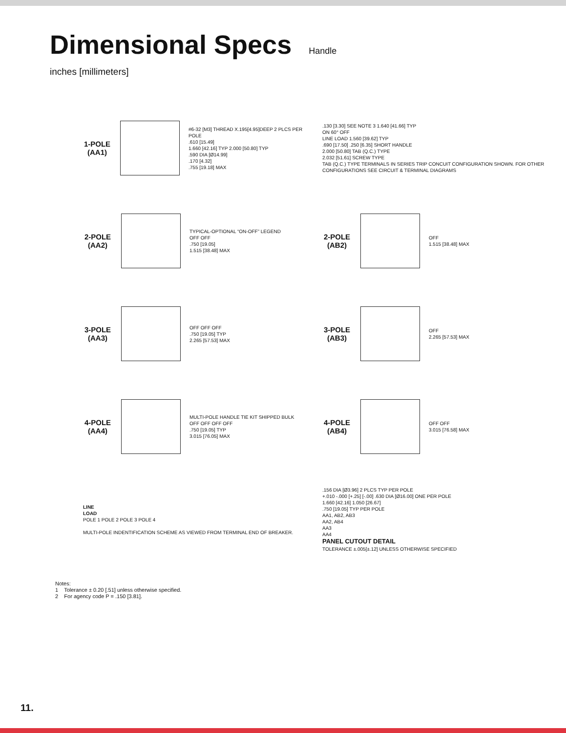Dimensional Specs Handle
inches [millimeters]
1-POLE (AA1)
#6-32 [M3] THREAD X.195[4.95]DEEP 2 PLCS PER POLE
.610 [15.49]
1.660 [42.16] TYP 2.000 [50.80] TYP
.590 DIA [Ø14.99]
.170 [4.32]
.755 [19.18] MAX
.130 [3.30] SEE NOTE 3 1.640 [41.66] TYP
ON 60° OFF
LINE LOAD 1.560 [39.62] TYP
.690 [17.50] .250 [6.35] SHORT HANDLE
2.000 [50.80] TAB (Q.C.) TYPE
2.032 [51.61] SCREW TYPE
TAB (Q.C.) TYPE TERMINALS IN SERIES TRIP CONCUIT CONFIGURATION SHOWN. FOR OTHER CONFIGURATIONS SEE CIRCUIT & TERMINAL DIAGRAMS
2-POLE (AA2)
TYPICAL-OPTIONAL “ON-OFF” LEGEND
OFF OFF
.750 [19.05]
1.515 [38.48] MAX
2-POLE (AB2)
OFF
1.515 [38.48] MAX
3-POLE (AA3)
OFF OFF OFF
.750 [19.05] TYP
2.265 [57.53] MAX
3-POLE (AB3)
OFF
2.265 [57.53] MAX
4-POLE (AA4)
MULTI-POLE HANDLE TIE KIT SHIPPED BULK
OFF OFF OFF OFF
.750 [19.05] TYP
3.015 [76.05] MAX
4-POLE (AB4)
OFF OFF
3.015 [76.58] MAX
LINE
LOAD
POLE 1 POLE 2 POLE 3 POLE 4
MULTI-POLE INDENTIFICATION SCHEME AS VIEWED FROM TERMINAL END OF BREAKER.
.156 DIA [Ø3.96] 2 PLCS TYP PER POLE
+.010 -.000 [+.25] [-.00] .630 DIA [Ø16.00] ONE PER POLE
1.660 [42.16] 1.050 [26.67]
.750 [19.05] TYP PER POLE
AA1, AB2, AB3
AA2, AB4
AA3
AA4
PANEL CUTOUT DETAIL
TOLERANCE ±.005[±.12] UNLESS OTHERWISE SPECIFIED
Notes:
1 Tolerance ± 0.20 [.51] unless otherwise specified.
2 For agency code P = .150 [3.81].
11.